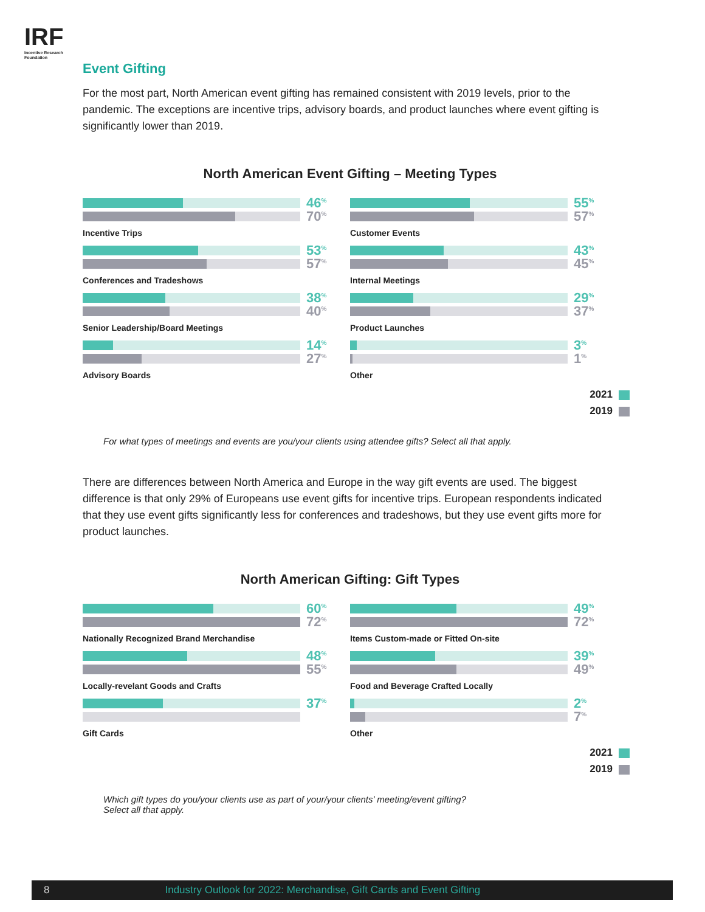IRF
Incentive Research
Foundation
Event Gifting
For the most part, North American event gifting has remained consistent with 2019 levels, prior to the pandemic. The exceptions are incentive trips, advisory boards, and product launches where event gifting is significantly lower than 2019.
North American Event Gifting – Meeting Types
46<sup>%</sup>
70<sup>%</sup>
Incentive Trips
53<sup>%</sup>
57<sup>%</sup>
Conferences and Tradeshows
38<sup>%</sup>
40<sup>%</sup>
Senior Leadership/Board Meetings
14<sup>%</sup>
27<sup>%</sup>
Advisory Boards
55<sup>%</sup>
57<sup>%</sup>
Customer Events
43<sup>%</sup>
45<sup>%</sup>
Internal Meetings
29<sup>%</sup>
37<sup>%</sup>
Product Launches
3<sup>%</sup>
1<sup>%</sup>
Other
2021
2019
For what types of meetings and events are you/your clients using attendee gifts? Select all that apply.
There are differences between North America and Europe in the way gift events are used. The biggest difference is that only 29% of Europeans use event gifts for incentive trips. European respondents indicated that they use event gifts significantly less for conferences and tradeshows, but they use event gifts more for product launches.
North American Gifting: Gift Types
60<sup>%</sup>
72<sup>%</sup>
Nationally Recognized Brand Merchandise
48<sup>%</sup>
55<sup>%</sup>
Locally-revelant Goods and Crafts
37<sup>%</sup>
Gift Cards
49<sup>%</sup>
72<sup>%</sup>
Items Custom-made or Fitted On-site
39<sup>%</sup>
49<sup>%</sup>
Food and Beverage Crafted Locally
2<sup>%</sup>
7<sup>%</sup>
Other
2021
2019
Which gift types do you/your clients use as part of your/your clients’ meeting/event gifting?
Select all that apply.
8 Industry Outlook for 2022: Merchandise, Gift Cards and Event Gifting